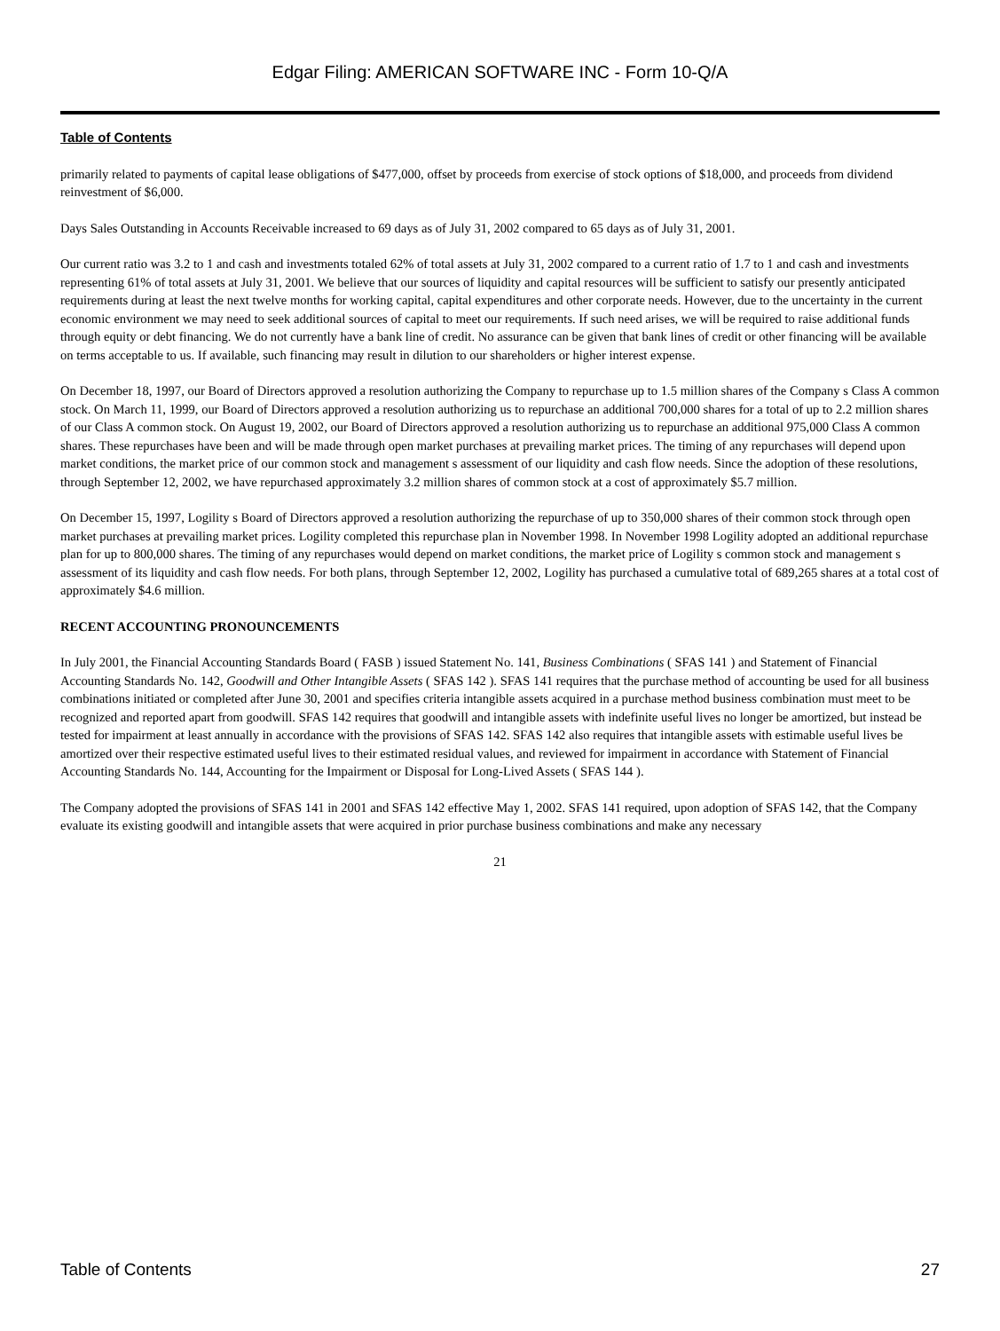Edgar Filing: AMERICAN SOFTWARE INC - Form 10-Q/A
Table of Contents
primarily related to payments of capital lease obligations of $477,000, offset by proceeds from exercise of stock options of $18,000, and proceeds from dividend reinvestment of $6,000.
Days Sales Outstanding in Accounts Receivable increased to 69 days as of July 31, 2002 compared to 65 days as of July 31, 2001.
Our current ratio was 3.2 to 1 and cash and investments totaled 62% of total assets at July 31, 2002 compared to a current ratio of 1.7 to 1 and cash and investments representing 61% of total assets at July 31, 2001. We believe that our sources of liquidity and capital resources will be sufficient to satisfy our presently anticipated requirements during at least the next twelve months for working capital, capital expenditures and other corporate needs. However, due to the uncertainty in the current economic environment we may need to seek additional sources of capital to meet our requirements. If such need arises, we will be required to raise additional funds through equity or debt financing. We do not currently have a bank line of credit. No assurance can be given that bank lines of credit or other financing will be available on terms acceptable to us. If available, such financing may result in dilution to our shareholders or higher interest expense.
On December 18, 1997, our Board of Directors approved a resolution authorizing the Company to repurchase up to 1.5 million shares of the Company s Class A common stock. On March 11, 1999, our Board of Directors approved a resolution authorizing us to repurchase an additional 700,000 shares for a total of up to 2.2 million shares of our Class A common stock. On August 19, 2002, our Board of Directors approved a resolution authorizing us to repurchase an additional 975,000 Class A common shares. These repurchases have been and will be made through open market purchases at prevailing market prices. The timing of any repurchases will depend upon market conditions, the market price of our common stock and management s assessment of our liquidity and cash flow needs. Since the adoption of these resolutions, through September 12, 2002, we have repurchased approximately 3.2 million shares of common stock at a cost of approximately $5.7 million.
On December 15, 1997, Logility s Board of Directors approved a resolution authorizing the repurchase of up to 350,000 shares of their common stock through open market purchases at prevailing market prices. Logility completed this repurchase plan in November 1998. In November 1998 Logility adopted an additional repurchase plan for up to 800,000 shares. The timing of any repurchases would depend on market conditions, the market price of Logility s common stock and management s assessment of its liquidity and cash flow needs. For both plans, through September 12, 2002, Logility has purchased a cumulative total of 689,265 shares at a total cost of approximately $4.6 million.
RECENT ACCOUNTING PRONOUNCEMENTS
In July 2001, the Financial Accounting Standards Board ( FASB ) issued Statement No. 141, Business Combinations ( SFAS 141 ) and Statement of Financial Accounting Standards No. 142, Goodwill and Other Intangible Assets ( SFAS 142 ). SFAS 141 requires that the purchase method of accounting be used for all business combinations initiated or completed after June 30, 2001 and specifies criteria intangible assets acquired in a purchase method business combination must meet to be recognized and reported apart from goodwill. SFAS 142 requires that goodwill and intangible assets with indefinite useful lives no longer be amortized, but instead be tested for impairment at least annually in accordance with the provisions of SFAS 142. SFAS 142 also requires that intangible assets with estimable useful lives be amortized over their respective estimated useful lives to their estimated residual values, and reviewed for impairment in accordance with Statement of Financial Accounting Standards No. 144, Accounting for the Impairment or Disposal for Long-Lived Assets ( SFAS 144 ).
The Company adopted the provisions of SFAS 141 in 2001 and SFAS 142 effective May 1, 2002. SFAS 141 required, upon adoption of SFAS 142, that the Company evaluate its existing goodwill and intangible assets that were acquired in prior purchase business combinations and make any necessary
21
Table of Contents 27